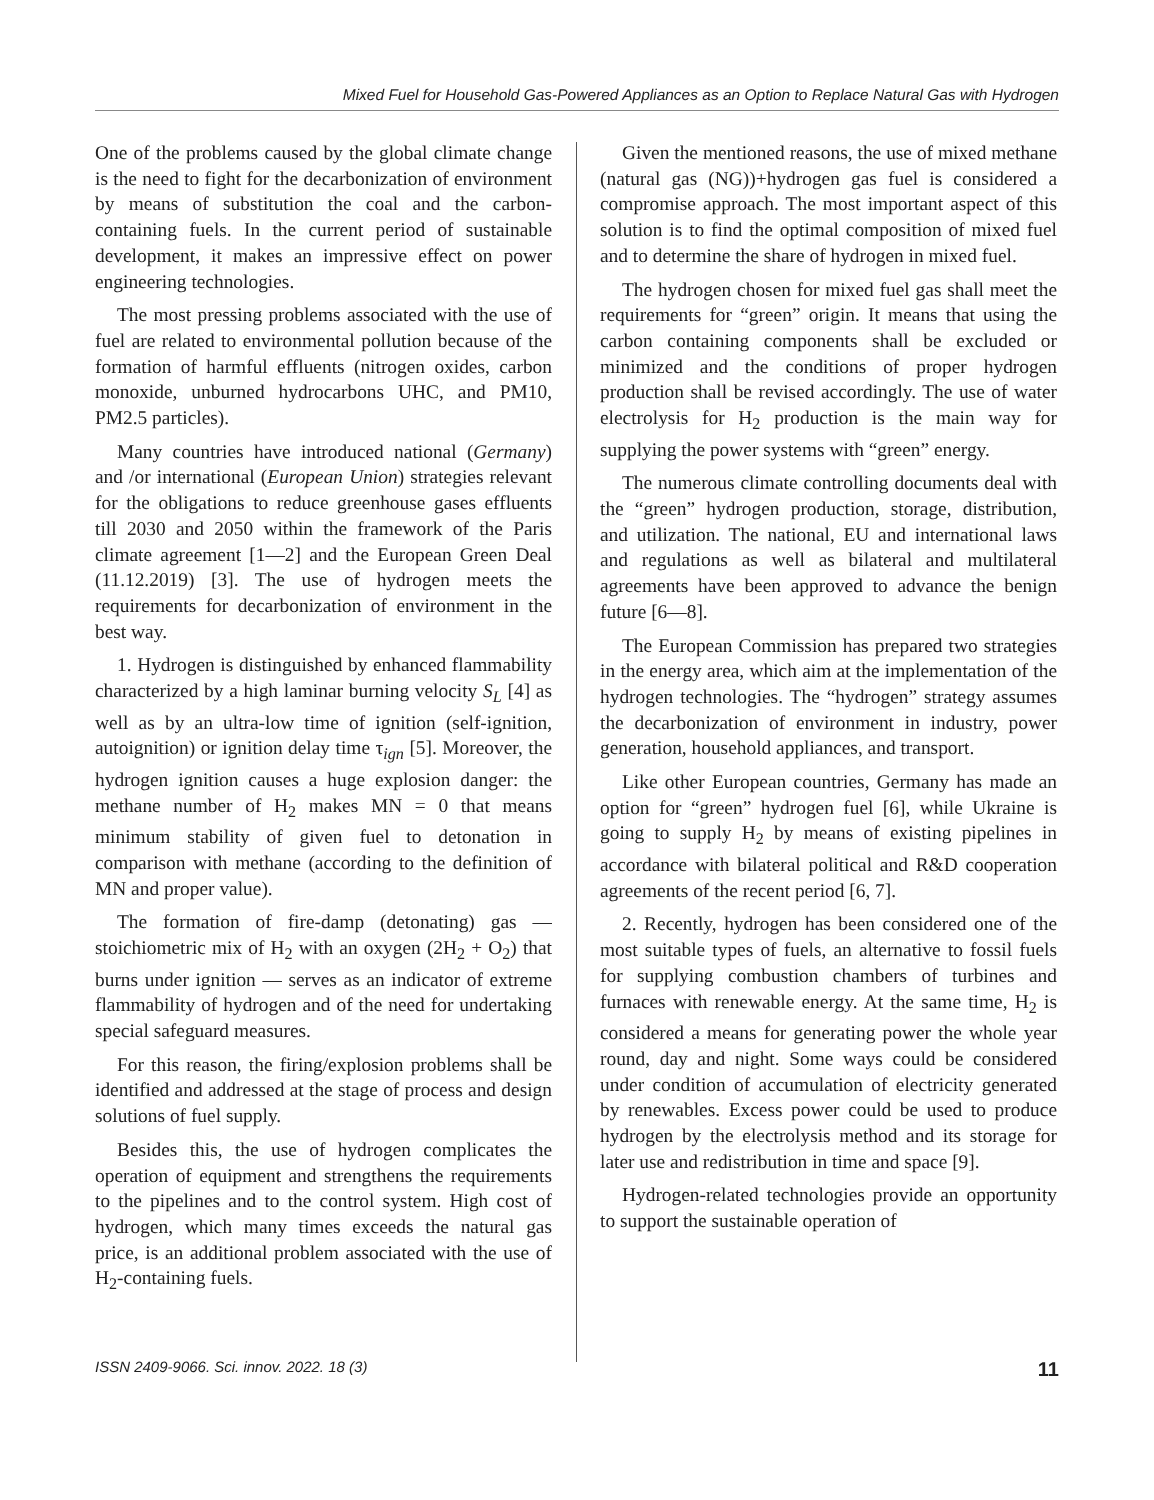Mixed Fuel for Household Gas-Powered Appliances as an Option to Replace Natural Gas with Hydrogen
One of the problems caused by the global climate change is the need to fight for the decarbonization of environment by means of substitution the coal and the carbon-containing fuels. In the current period of sustainable development, it makes an impressive effect on power engineering technologies.
The most pressing problems associated with the use of fuel are related to environmental pollution because of the formation of harmful effluents (nitrogen oxides, carbon monoxide, unburned hydrocarbons UHC, and PM10, PM2.5 particles).
Many countries have introduced national (Germany) and /or international (European Union) strategies relevant for the obligations to reduce greenhouse gases effluents till 2030 and 2050 within the framework of the Paris climate agreement [1—2] and the European Green Deal (11.12.2019) [3]. The use of hydrogen meets the requirements for decarbonization of environment in the best way.
1. Hydrogen is distinguished by enhanced flammability characterized by a high laminar burning velocity S<sub>L</sub> [4] as well as by an ultra-low time of ignition (self-ignition, autoignition) or ignition delay time τ<sub>ign</sub> [5]. Moreover, the hydrogen ignition causes a huge explosion danger: the methane number of H<sub>2</sub> makes MN = 0 that means minimum stability of given fuel to detonation in comparison with methane (according to the definition of MN and proper value).
The formation of fire-damp (detonating) gas — stoichiometric mix of H<sub>2</sub> with an oxygen (2H<sub>2</sub> + O<sub>2</sub>) that burns under ignition — serves as an indicator of extreme flammability of hydrogen and of the need for undertaking special safeguard measures.
For this reason, the firing/explosion problems shall be identified and addressed at the stage of process and design solutions of fuel supply.
Besides this, the use of hydrogen complicates the operation of equipment and strengthens the requirements to the pipelines and to the control system. High cost of hydrogen, which many times exceeds the natural gas price, is an additional problem associated with the use of H<sub>2</sub>-containing fuels.
Given the mentioned reasons, the use of mixed methane (natural gas (NG))+hydrogen gas fuel is considered a compromise approach. The most important aspect of this solution is to find the optimal composition of mixed fuel and to determine the share of hydrogen in mixed fuel.
The hydrogen chosen for mixed fuel gas shall meet the requirements for “green” origin. It means that using the carbon containing components shall be excluded or minimized and the conditions of proper hydrogen production shall be revised accordingly. The use of water electrolysis for H<sub>2</sub> production is the main way for supplying the power systems with “green” energy.
The numerous climate controlling documents deal with the “green” hydrogen production, storage, distribution, and utilization. The national, EU and international laws and regulations as well as bilateral and multilateral agreements have been approved to advance the benign future [6—8].
The European Commission has prepared two strategies in the energy area, which aim at the implementation of the hydrogen technologies. The “hydrogen” strategy assumes the decarbonization of environment in industry, power generation, household appliances, and transport.
Like other European countries, Germany has made an option for “green” hydrogen fuel [6], while Ukraine is going to supply H<sub>2</sub> by means of existing pipelines in accordance with bilateral political and R&D cooperation agreements of the recent period [6, 7].
2. Recently, hydrogen has been considered one of the most suitable types of fuels, an alternative to fossil fuels for supplying combustion chambers of turbines and furnaces with renewable energy. At the same time, H<sub>2</sub> is considered a means for generating power the whole year round, day and night. Some ways could be considered under condition of accumulation of electricity generated by renewables. Excess power could be used to produce hydrogen by the electrolysis method and its storage for later use and redistribution in time and space [9].
Hydrogen-related technologies provide an opportunity to support the sustainable operation of
ISSN 2409-9066. Sci. innov. 2022. 18 (3) 11